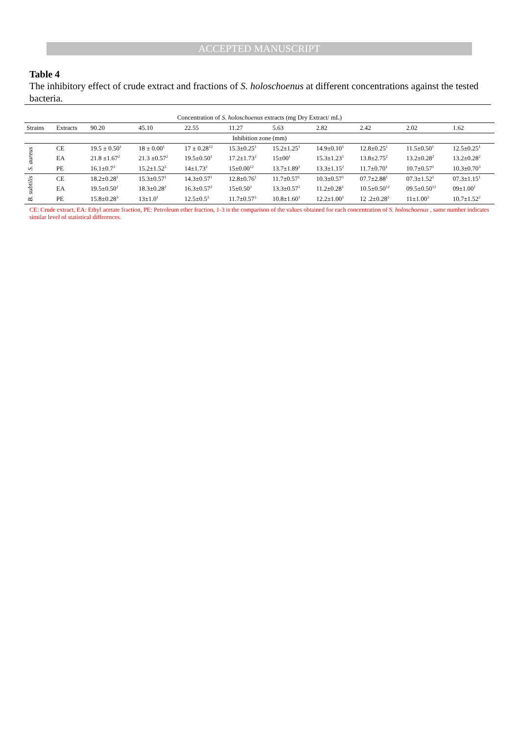ACCEPTED MANUSCRIPT
Table 4
The inhibitory effect of crude extract and fractions of S. holoschoenus at different concentrations against the tested bacteria.
| Concentration of S. holoschoenus extracts (mg Dry Extract/ mL) | | | | | | | | | | |
| --- | --- | --- | --- | --- | --- | --- | --- | --- | --- | --- |
| Strains | Extracts | 90.20 | 45.10 | 22.55 | 11.27 | 5.63 | 2.82 | 2.42 | 2.02 | 1.62 |
| Inhibition zone (mm) | | | | | | | | | | |
| S. aureus | CE | 19.5 ± 0.50<sup>1</sup> | 18 ± 0.00<sup>1</sup> | 17 ± 0.28<sup>12</sup> | 15.3±0.25<sup>1</sup> | 15.2±1.25<sup>1</sup> | 14.9±0.10<sup>1</sup> | 12.8±0.25<sup>1</sup> | 11.5±0.50<sup>1</sup> | 12.5±0.25<sup>1</sup> |
| | EA | 21.8 ±1.67<sup>2</sup> | 21.3 ±0.57<sup>2</sup> | 19.5±0.50<sup>1</sup> | 17.2±1.73<sup>2</sup> | 15±00<sup>1</sup> | 15.3±1.23<sup>1</sup> | 13.8±2.75<sup>2</sup> | 13.2±0.28<sup>2</sup> | 13.2±0.28<sup>2</sup> |
| | PE | 16.1±0.7<sup>3</sup> | 15.2±1.52<sup>3</sup> | 14±1.73<sup>2</sup> | 15±0.00<sup>12</sup> | 13.7±1.89<sup>1</sup> | 13.3±1.15<sup>2</sup> | 11.7±0.70<sup>1</sup> | 10.7±0.57<sup>1</sup> | 10.3±0.70<sup>3</sup> |
| B. subtilis | CE | 18.2±0.28<sup>1</sup> | 15.3±0.57<sup>1</sup> | 14.3±0.57<sup>1</sup> | 12.8±0.76<sup>1</sup> | 11.7±0.57<sup>1</sup> | 10.3±0.57<sup>1</sup> | 07.7±2.88<sup>1</sup> | 07.3±1.52<sup>1</sup> | 07.3±1.15<sup>1</sup> |
| | EA | 19.5±0.50<sup>2</sup> | 18.3±0.28<sup>2</sup> | 16.3±0.57<sup>2</sup> | 15±0.50<sup>2</sup> | 13.3±0.57<sup>1</sup> | 11.2±0.28<sup>1</sup> | 10.5±0.50<sup>12</sup> | 09.5±0.50<sup>12</sup> | 09±1.00<sup>1</sup> |
| | PE | 15.8±0.28<sup>3</sup> | 13±1.0<sup>1</sup> | 12.5±0.5<sup>3</sup> | 11.7±0.57<sup>3</sup> | 10.8±1.60<sup>1</sup> | 12.2±1.00<sup>1</sup> | 12 .2±0.28<sup>3</sup> | 11±1.00<sup>2</sup> | 10.7±1.52<sup>2</sup> |
CE: Crude extract, EA: Ethyl acetate fraction, PE: Petroleum ether fraction, 1-3 is the comparison of the values obtained for each concentration of S. holoschoenus , same number indicates similar level of statistical differences.